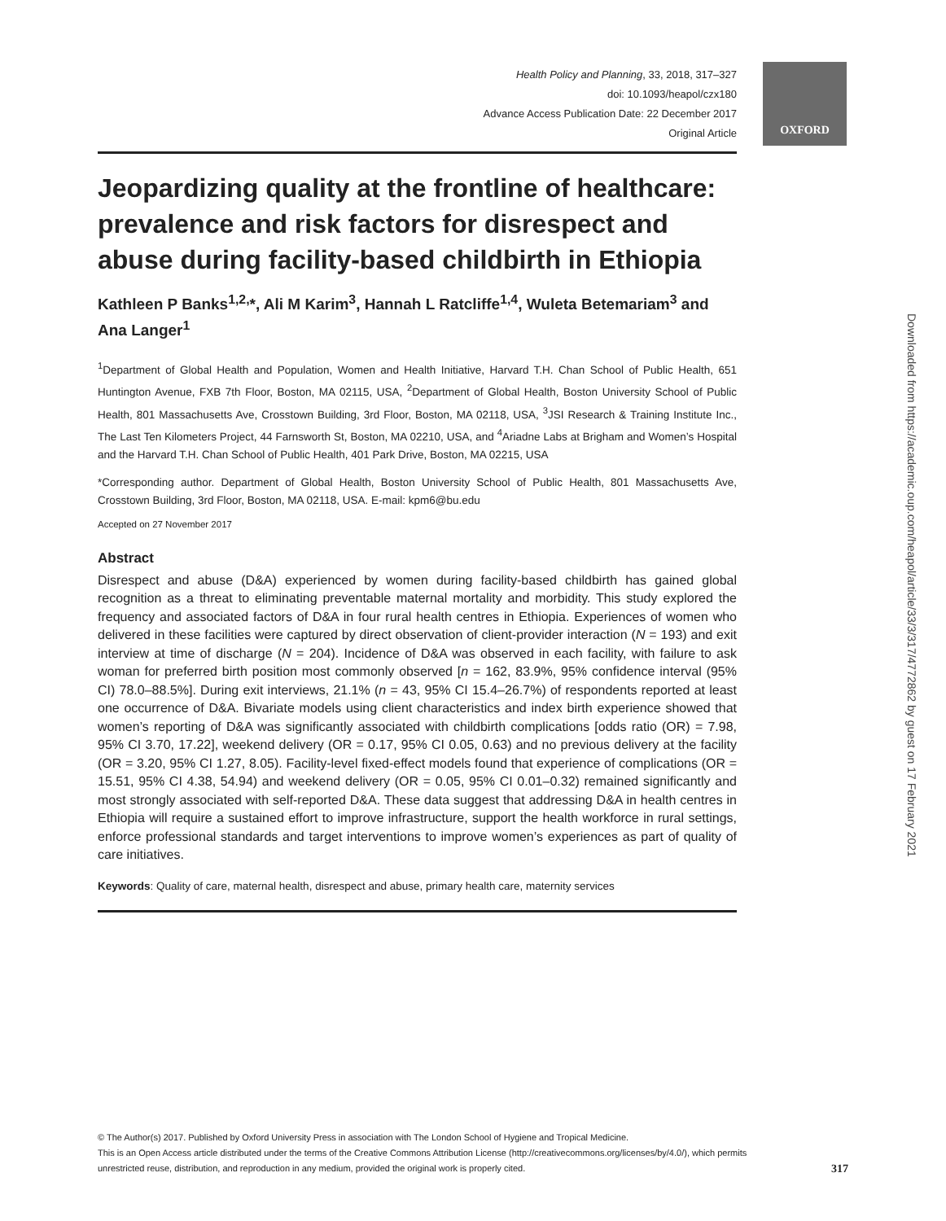OXFORD
Health Policy and Planning, 33, 2018, 317–327
doi: 10.1093/heapol/czx180
Advance Access Publication Date: 22 December 2017
Original Article
Jeopardizing quality at the frontline of healthcare: prevalence and risk factors for disrespect and abuse during facility-based childbirth in Ethiopia
Kathleen P Banks<sup>1,2,</sup>*, Ali M Karim<sup>3</sup>, Hannah L Ratcliffe<sup>1,4</sup>, Wuleta Betemariam<sup>3</sup> and Ana Langer<sup>1</sup>
<sup>1</sup> Department of Global Health and Population, Women and Health Initiative, Harvard T.H. Chan School of Public Health, 651 Huntington Avenue, FXB 7th Floor, Boston, MA 02115, USA, <sup>2</sup>Department of Global Health, Boston University School of Public Health, 801 Massachusetts Ave, Crosstown Building, 3rd Floor, Boston, MA 02118, USA, <sup>3</sup>JSI Research & Training Institute Inc., The Last Ten Kilometers Project, 44 Farnsworth St, Boston, MA 02210, USA, and <sup>4</sup>Ariadne Labs at Brigham and Women’s Hospital and the Harvard T.H. Chan School of Public Health, 401 Park Drive, Boston, MA 02215, USA
*Corresponding author. Department of Global Health, Boston University School of Public Health, 801 Massachusetts Ave, Crosstown Building, 3rd Floor, Boston, MA 02118, USA. E-mail: kpm6@bu.edu
Accepted on 27 November 2017
Abstract
Disrespect and abuse (D&A) experienced by women during facility-based childbirth has gained global recognition as a threat to eliminating preventable maternal mortality and morbidity. This study explored the frequency and associated factors of D&A in four rural health centres in Ethiopia. Experiences of women who delivered in these facilities were captured by direct observation of client-provider interaction (N = 193) and exit interview at time of discharge (N = 204). Incidence of D&A was observed in each facility, with failure to ask woman for preferred birth position most commonly observed [n = 162, 83.9%, 95% confidence interval (95% CI) 78.0–88.5%]. During exit interviews, 21.1% (n = 43, 95% CI 15.4–26.7%) of respondents reported at least one occurrence of D&A. Bivariate models using client characteristics and index birth experience showed that women’s reporting of D&A was significantly associated with childbirth complications [odds ratio (OR) = 7.98, 95% CI 3.70, 17.22], weekend delivery (OR = 0.17, 95% CI 0.05, 0.63) and no previous delivery at the facility (OR = 3.20, 95% CI 1.27, 8.05). Facility-level fixed-effect models found that experience of complications (OR = 15.51, 95% CI 4.38, 54.94) and weekend delivery (OR = 0.05, 95% CI 0.01–0.32) remained significantly and most strongly associated with self-reported D&A. These data suggest that addressing D&A in health centres in Ethiopia will require a sustained effort to improve infrastructure, support the health workforce in rural settings, enforce professional standards and target interventions to improve women’s experiences as part of quality of care initiatives.
Keywords: Quality of care, maternal health, disrespect and abuse, primary health care, maternity services
Downloaded from https://academic.oup.com/heapol/article/33/3/317/4772862 by guest on 17 February 2021
© The Author(s) 2017. Published by Oxford University Press in association with The London School of Hygiene and Tropical Medicine.
This is an Open Access article distributed under the terms of the Creative Commons Attribution License (http://creativecommons.org/licenses/by/4.0/), which permits
unrestricted reuse, distribution, and reproduction in any medium, provided the original work is properly cited. 317